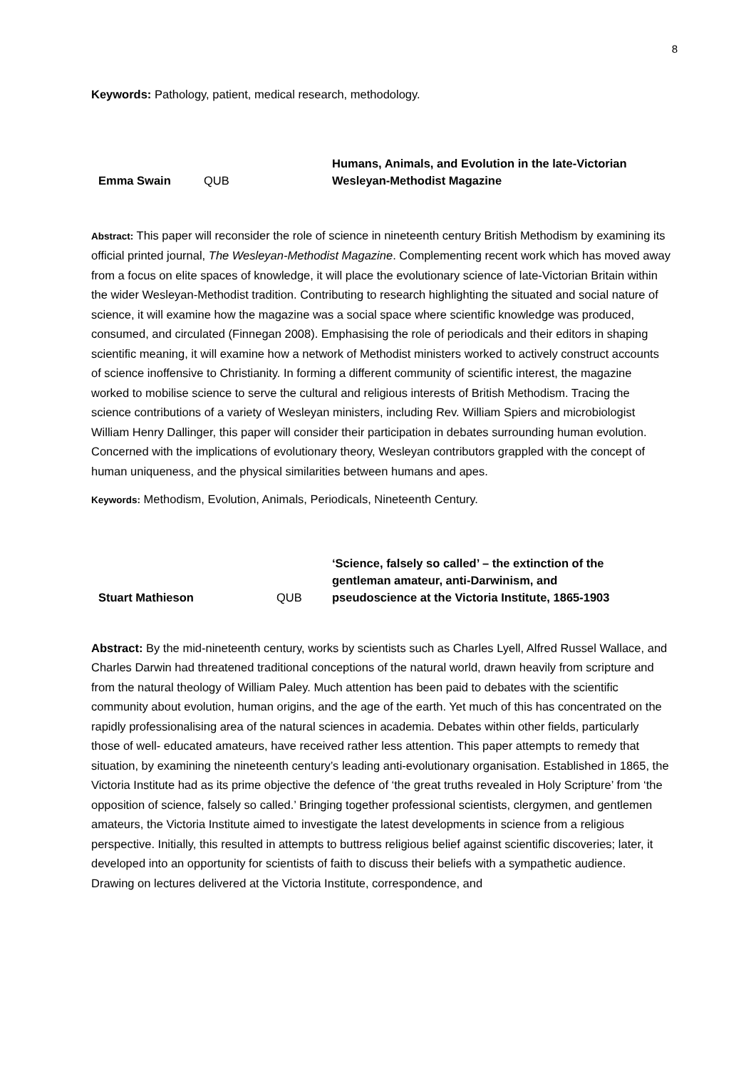8
Keywords: Pathology, patient, medical research, methodology.
| Emma Swain | QUB | Humans, Animals, and Evolution in the late-Victorian Wesleyan-Methodist Magazine |
Abstract: This paper will reconsider the role of science in nineteenth century British Methodism by examining its official printed journal, The Wesleyan-Methodist Magazine. Complementing recent work which has moved away from a focus on elite spaces of knowledge, it will place the evolutionary science of late-Victorian Britain within the wider Wesleyan-Methodist tradition. Contributing to research highlighting the situated and social nature of science, it will examine how the magazine was a social space where scientific knowledge was produced, consumed, and circulated (Finnegan 2008). Emphasising the role of periodicals and their editors in shaping scientific meaning, it will examine how a network of Methodist ministers worked to actively construct accounts of science inoffensive to Christianity. In forming a different community of scientific interest, the magazine worked to mobilise science to serve the cultural and religious interests of British Methodism. Tracing the science contributions of a variety of Wesleyan ministers, including Rev. William Spiers and microbiologist William Henry Dallinger, this paper will consider their participation in debates surrounding human evolution. Concerned with the implications of evolutionary theory, Wesleyan contributors grappled with the concept of human uniqueness, and the physical similarities between humans and apes.
Keywords: Methodism, Evolution, Animals, Periodicals, Nineteenth Century.
| Stuart Mathieson | QUB | ‘Science, falsely so called’ – the extinction of the gentleman amateur, anti-Darwinism, and pseudoscience at the Victoria Institute, 1865-1903 |
Abstract: By the mid-nineteenth century, works by scientists such as Charles Lyell, Alfred Russel Wallace, and Charles Darwin had threatened traditional conceptions of the natural world, drawn heavily from scripture and from the natural theology of William Paley. Much attention has been paid to debates with the scientific community about evolution, human origins, and the age of the earth. Yet much of this has concentrated on the rapidly professionalising area of the natural sciences in academia. Debates within other fields, particularly those of well- educated amateurs, have received rather less attention. This paper attempts to remedy that situation, by examining the nineteenth century’s leading anti-evolutionary organisation. Established in 1865, the Victoria Institute had as its prime objective the defence of ‘the great truths revealed in Holy Scripture’ from ‘the opposition of science, falsely so called.’ Bringing together professional scientists, clergymen, and gentlemen amateurs, the Victoria Institute aimed to investigate the latest developments in science from a religious perspective. Initially, this resulted in attempts to buttress religious belief against scientific discoveries; later, it developed into an opportunity for scientists of faith to discuss their beliefs with a sympathetic audience. Drawing on lectures delivered at the Victoria Institute, correspondence, and